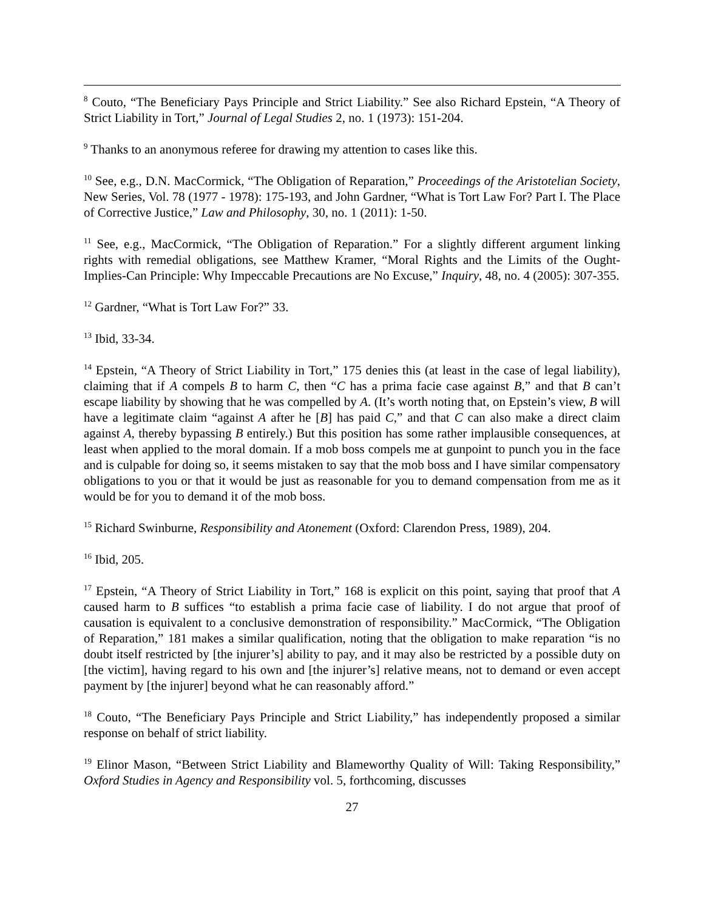<sup>8</sup> Couto, “The Beneficiary Pays Principle and Strict Liability.” See also Richard Epstein, “A Theory of Strict Liability in Tort,” Journal of Legal Studies 2, no. 1 (1973): 151-204.
<sup>9</sup> Thanks to an anonymous referee for drawing my attention to cases like this.
<sup>10</sup> See, e.g., D.N. MacCormick, “The Obligation of Reparation,” Proceedings of the Aristotelian Society, New Series, Vol. 78 (1977 - 1978): 175-193, and John Gardner, “What is Tort Law For? Part I. The Place of Corrective Justice,” Law and Philosophy, 30, no. 1 (2011): 1-50.
<sup>11</sup> See, e.g., MacCormick, “The Obligation of Reparation.” For a slightly different argument linking rights with remedial obligations, see Matthew Kramer, “Moral Rights and the Limits of the Ought-Implies-Can Principle: Why Impeccable Precautions are No Excuse,” Inquiry, 48, no. 4 (2005): 307-355.
<sup>12</sup> Gardner, “What is Tort Law For?” 33.
<sup>13</sup> Ibid, 33-34.
<sup>14</sup> Epstein, “A Theory of Strict Liability in Tort,” 175 denies this (at least in the case of legal liability), claiming that if A compels B to harm C, then “C has a prima facie case against B,” and that B can’t escape liability by showing that he was compelled by A. (It’s worth noting that, on Epstein’s view, B will have a legitimate claim “against A after he [B] has paid C,” and that C can also make a direct claim against A, thereby bypassing B entirely.) But this position has some rather implausible consequences, at least when applied to the moral domain. If a mob boss compels me at gunpoint to punch you in the face and is culpable for doing so, it seems mistaken to say that the mob boss and I have similar compensatory obligations to you or that it would be just as reasonable for you to demand compensation from me as it would be for you to demand it of the mob boss.
<sup>15</sup> Richard Swinburne, Responsibility and Atonement (Oxford: Clarendon Press, 1989), 204.
<sup>16</sup> Ibid, 205.
<sup>17</sup> Epstein, “A Theory of Strict Liability in Tort,” 168 is explicit on this point, saying that proof that A caused harm to B suffices “to establish a prima facie case of liability. I do not argue that proof of causation is equivalent to a conclusive demonstration of responsibility.” MacCormick, “The Obligation of Reparation,” 181 makes a similar qualification, noting that the obligation to make reparation “is no doubt itself restricted by [the injurer’s] ability to pay, and it may also be restricted by a possible duty on [the victim], having regard to his own and [the injurer’s] relative means, not to demand or even accept payment by [the injurer] beyond what he can reasonably afford.”
<sup>18</sup> Couto, “The Beneficiary Pays Principle and Strict Liability,” has independently proposed a similar response on behalf of strict liability.
<sup>19</sup> Elinor Mason, “Between Strict Liability and Blameworthy Quality of Will: Taking Responsibility,” Oxford Studies in Agency and Responsibility vol. 5, forthcoming, discusses
27